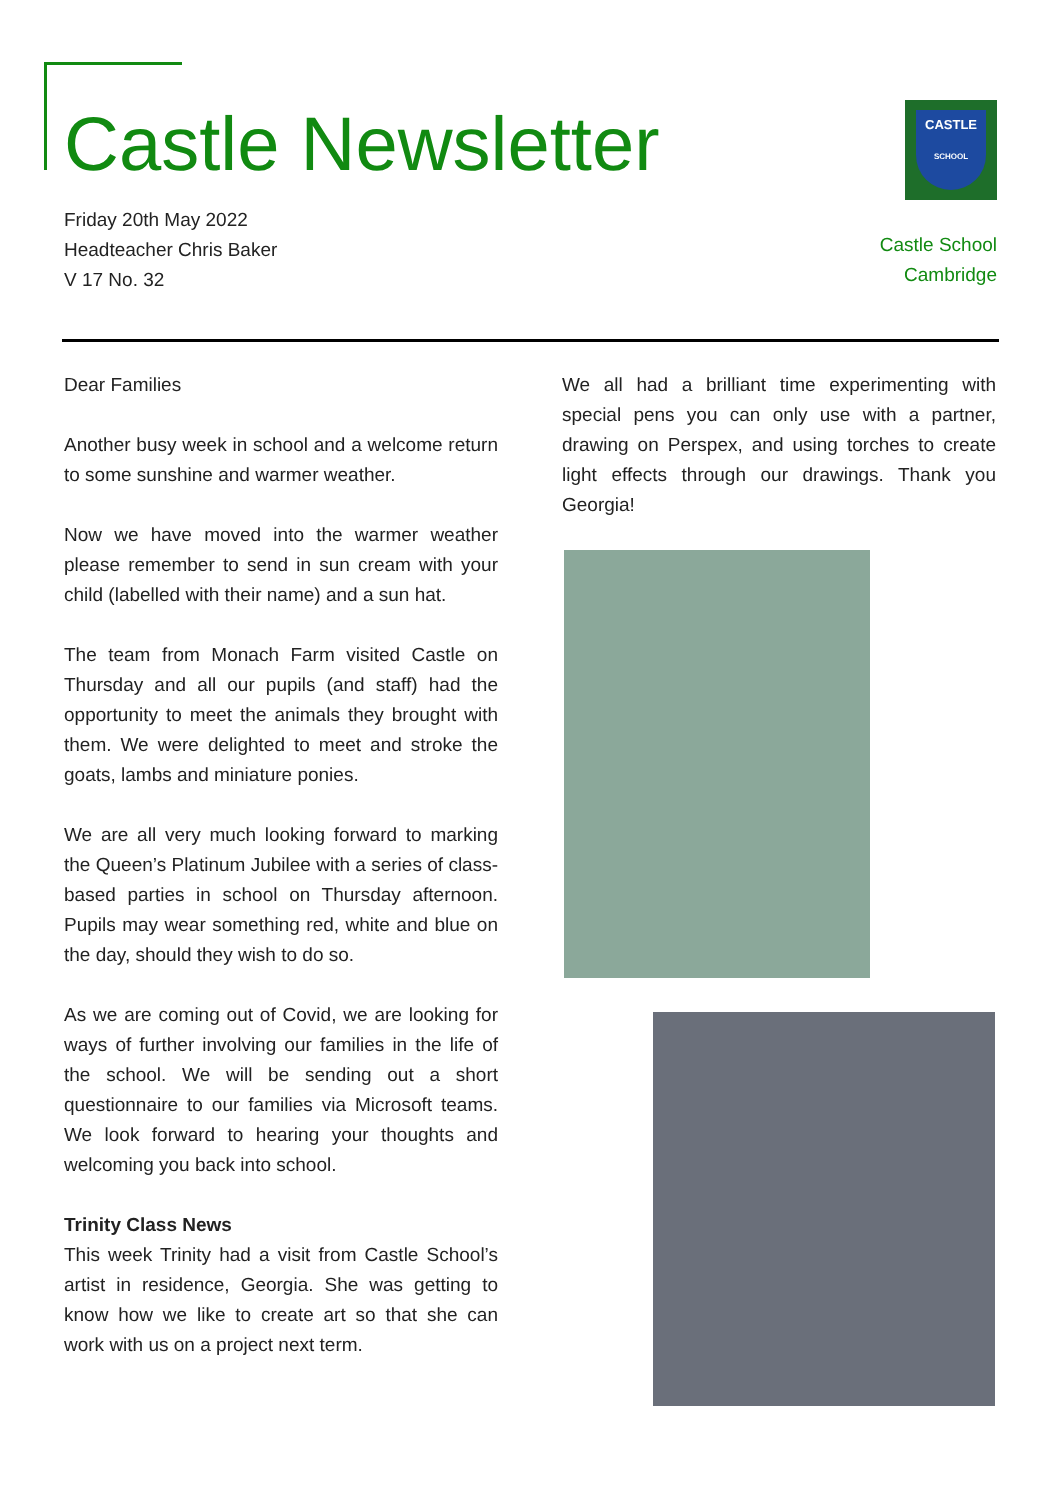Castle Newsletter
Friday 20th May 2022
Headteacher Chris Baker
V 17 No. 32
CASTLE
SCHOOL
Castle School
Cambridge
Dear Families
Another busy week in school and a welcome return to some sunshine and warmer weather.
Now we have moved into the warmer weather please remember to send in sun cream with your child (labelled with their name) and a sun hat.
The team from Monach Farm visited Castle on Thursday and all our pupils (and staff) had the opportunity to meet the animals they brought with them. We were delighted to meet and stroke the goats, lambs and miniature ponies.
We are all very much looking forward to marking the Queen’s Platinum Jubilee with a series of class-based parties in school on Thursday afternoon. Pupils may wear something red, white and blue on the day, should they wish to do so.
As we are coming out of Covid, we are looking for ways of further involving our families in the life of the school. We will be sending out a short questionnaire to our families via Microsoft teams. We look forward to hearing your thoughts and welcoming you back into school.
Trinity Class News
This week Trinity had a visit from Castle School’s artist in residence, Georgia. She was getting to know how we like to create art so that she can work with us on a project next term.
We all had a brilliant time experimenting with special pens you can only use with a partner, drawing on Perspex, and using torches to create light effects through our drawings. Thank you Georgia!